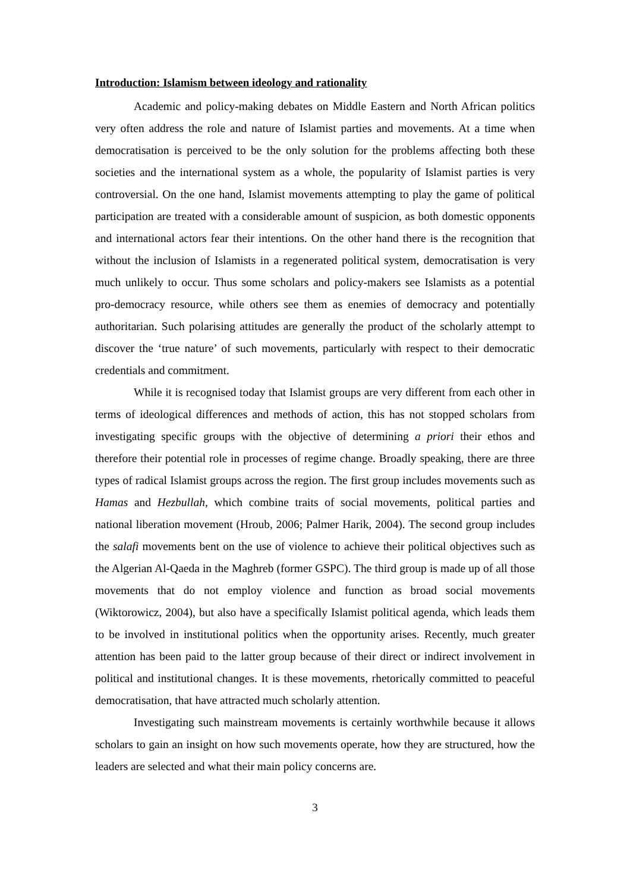Introduction: Islamism between ideology and rationality
Academic and policy-making debates on Middle Eastern and North African politics very often address the role and nature of Islamist parties and movements. At a time when democratisation is perceived to be the only solution for the problems affecting both these societies and the international system as a whole, the popularity of Islamist parties is very controversial. On the one hand, Islamist movements attempting to play the game of political participation are treated with a considerable amount of suspicion, as both domestic opponents and international actors fear their intentions. On the other hand there is the recognition that without the inclusion of Islamists in a regenerated political system, democratisation is very much unlikely to occur. Thus some scholars and policy-makers see Islamists as a potential pro-democracy resource, while others see them as enemies of democracy and potentially authoritarian. Such polarising attitudes are generally the product of the scholarly attempt to discover the ‘true nature’ of such movements, particularly with respect to their democratic credentials and commitment.
While it is recognised today that Islamist groups are very different from each other in terms of ideological differences and methods of action, this has not stopped scholars from investigating specific groups with the objective of determining a priori their ethos and therefore their potential role in processes of regime change. Broadly speaking, there are three types of radical Islamist groups across the region. The first group includes movements such as Hamas and Hezbullah, which combine traits of social movements, political parties and national liberation movement (Hroub, 2006; Palmer Harik, 2004). The second group includes the salafi movements bent on the use of violence to achieve their political objectives such as the Algerian Al-Qaeda in the Maghreb (former GSPC). The third group is made up of all those movements that do not employ violence and function as broad social movements (Wiktorowicz, 2004), but also have a specifically Islamist political agenda, which leads them to be involved in institutional politics when the opportunity arises. Recently, much greater attention has been paid to the latter group because of their direct or indirect involvement in political and institutional changes. It is these movements, rhetorically committed to peaceful democratisation, that have attracted much scholarly attention.
Investigating such mainstream movements is certainly worthwhile because it allows scholars to gain an insight on how such movements operate, how they are structured, how the leaders are selected and what their main policy concerns are.
3